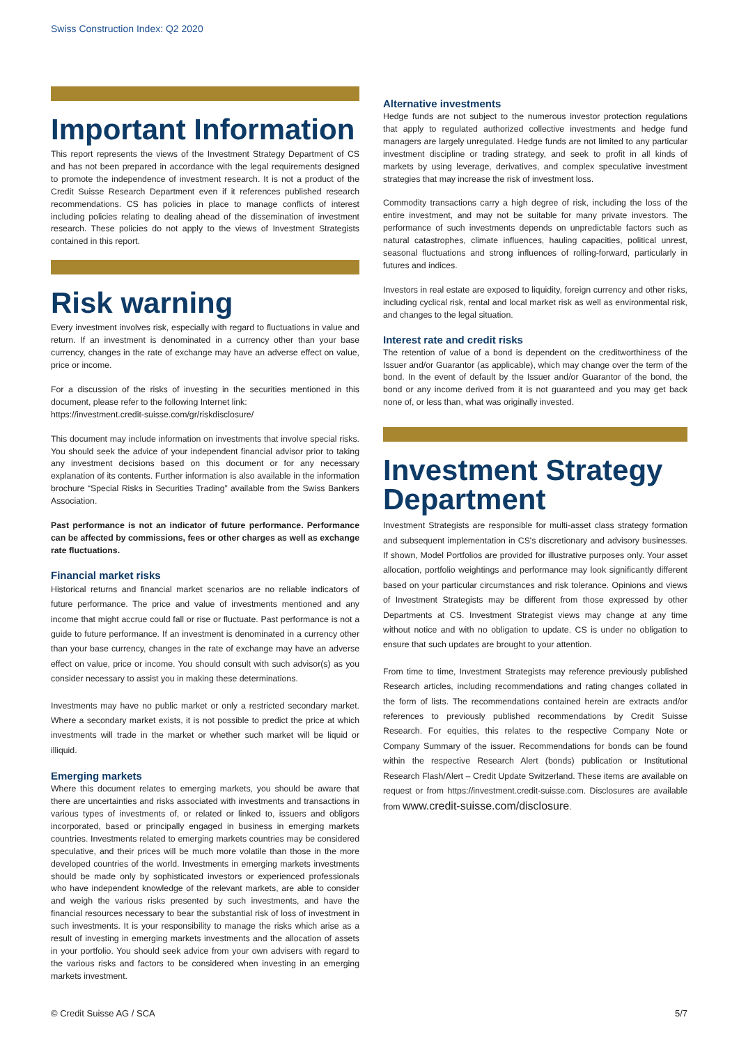Swiss Construction Index: Q2 2020
Important Information
This report represents the views of the Investment Strategy Department of CS and has not been prepared in accordance with the legal requirements designed to promote the independence of investment research. It is not a product of the Credit Suisse Research Department even if it references published research recommendations. CS has policies in place to manage conflicts of interest including policies relating to dealing ahead of the dissemination of investment research. These policies do not apply to the views of Investment Strategists contained in this report.
Risk warning
Every investment involves risk, especially with regard to fluctuations in value and return. If an investment is denominated in a currency other than your base currency, changes in the rate of exchange may have an adverse effect on value, price or income.
For a discussion of the risks of investing in the securities mentioned in this document, please refer to the following Internet link:
https://investment.credit-suisse.com/gr/riskdisclosure/
This document may include information on investments that involve special risks. You should seek the advice of your independent financial advisor prior to taking any investment decisions based on this document or for any necessary explanation of its contents. Further information is also available in the information brochure “Special Risks in Securities Trading” available from the Swiss Bankers Association.
Past performance is not an indicator of future performance. Performance can be affected by commissions, fees or other charges as well as exchange rate fluctuations.
Financial market risks
Historical returns and financial market scenarios are no reliable indicators of future performance. The price and value of investments mentioned and any income that might accrue could fall or rise or fluctuate. Past performance is not a guide to future performance. If an investment is denominated in a currency other than your base currency, changes in the rate of exchange may have an adverse effect on value, price or income. You should consult with such advisor(s) as you consider necessary to assist you in making these determinations.
Investments may have no public market or only a restricted secondary market. Where a secondary market exists, it is not possible to predict the price at which investments will trade in the market or whether such market will be liquid or illiquid.
Emerging markets
Where this document relates to emerging markets, you should be aware that there are uncertainties and risks associated with investments and transactions in various types of investments of, or related or linked to, issuers and obligors incorporated, based or principally engaged in business in emerging markets countries. Investments related to emerging markets countries may be considered speculative, and their prices will be much more volatile than those in the more developed countries of the world. Investments in emerging markets investments should be made only by sophisticated investors or experienced professionals who have independent knowledge of the relevant markets, are able to consider and weigh the various risks presented by such investments, and have the financial resources necessary to bear the substantial risk of loss of investment in such investments. It is your responsibility to manage the risks which arise as a result of investing in emerging markets investments and the allocation of assets in your portfolio. You should seek advice from your own advisers with regard to the various risks and factors to be considered when investing in an emerging markets investment.
Alternative investments
Hedge funds are not subject to the numerous investor protection regulations that apply to regulated authorized collective investments and hedge fund managers are largely unregulated. Hedge funds are not limited to any particular investment discipline or trading strategy, and seek to profit in all kinds of markets by using leverage, derivatives, and complex speculative investment strategies that may increase the risk of investment loss.
Commodity transactions carry a high degree of risk, including the loss of the entire investment, and may not be suitable for many private investors. The performance of such investments depends on unpredictable factors such as natural catastrophes, climate influences, hauling capacities, political unrest, seasonal fluctuations and strong influences of rolling-forward, particularly in futures and indices.
Investors in real estate are exposed to liquidity, foreign currency and other risks, including cyclical risk, rental and local market risk as well as environmental risk, and changes to the legal situation.
Interest rate and credit risks
The retention of value of a bond is dependent on the creditworthiness of the Issuer and/or Guarantor (as applicable), which may change over the term of the bond. In the event of default by the Issuer and/or Guarantor of the bond, the bond or any income derived from it is not guaranteed and you may get back none of, or less than, what was originally invested.
Investment Strategy Department
Investment Strategists are responsible for multi-asset class strategy formation and subsequent implementation in CS's discretionary and advisory businesses. If shown, Model Portfolios are provided for illustrative purposes only. Your asset allocation, portfolio weightings and performance may look significantly different based on your particular circumstances and risk tolerance. Opinions and views of Investment Strategists may be different from those expressed by other Departments at CS. Investment Strategist views may change at any time without notice and with no obligation to update. CS is under no obligation to ensure that such updates are brought to your attention.
From time to time, Investment Strategists may reference previously published Research articles, including recommendations and rating changes collated in the form of lists. The recommendations contained herein are extracts and/or references to previously published recommendations by Credit Suisse Research. For equities, this relates to the respective Company Note or Company Summary of the issuer. Recommendations for bonds can be found within the respective Research Alert (bonds) publication or Institutional Research Flash/Alert – Credit Update Switzerland. These items are available on request or from https://investment.credit-suisse.com. Disclosures are available from www.credit-suisse.com/disclosure.
© Credit Suisse AG / SCA 5/7